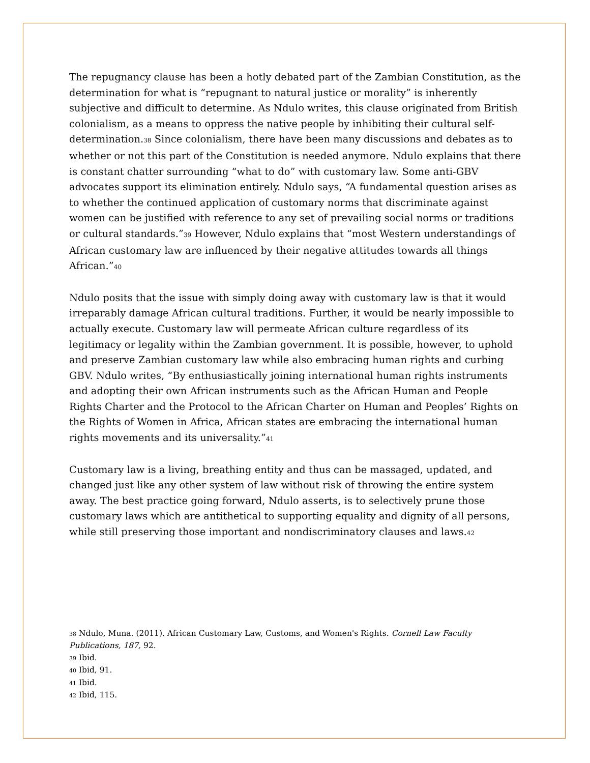The repugnancy clause has been a hotly debated part of the Zambian Constitution, as the determination for what is “repugnant to natural justice or morality” is inherently subjective and difficult to determine. As Ndulo writes, this clause originated from British colonialism, as a means to oppress the native people by inhibiting their cultural self-determination.<sup>38</sup> Since colonialism, there have been many discussions and debates as to whether or not this part of the Constitution is needed anymore. Ndulo explains that there is constant chatter surrounding “what to do” with customary law. Some anti-GBV advocates support its elimination entirely. Ndulo says, “A fundamental question arises as to whether the continued application of customary norms that discriminate against women can be justified with reference to any set of prevailing social norms or traditions or cultural standards.”<sup>39</sup> However, Ndulo explains that “most Western understandings of African customary law are influenced by their negative attitudes towards all things African.”<sup>40</sup>
Ndulo posits that the issue with simply doing away with customary law is that it would irreparably damage African cultural traditions. Further, it would be nearly impossible to actually execute. Customary law will permeate African culture regardless of its legitimacy or legality within the Zambian government. It is possible, however, to uphold and preserve Zambian customary law while also embracing human rights and curbing GBV. Ndulo writes, “By enthusiastically joining international human rights instruments and adopting their own African instruments such as the African Human and People Rights Charter and the Protocol to the African Charter on Human and Peoples’ Rights on the Rights of Women in Africa, African states are embracing the international human rights movements and its universality.”<sup>41</sup>
Customary law is a living, breathing entity and thus can be massaged, updated, and changed just like any other system of law without risk of throwing the entire system away. The best practice going forward, Ndulo asserts, is to selectively prune those customary laws which are antithetical to supporting equality and dignity of all persons, while still preserving those important and nondiscriminatory clauses and laws.<sup>42</sup>
<sup>38</sup> Ndulo, Muna. (2011). African Customary Law, Customs, and Women's Rights. Cornell Law Faculty Publications, 187, 92.
<sup>39</sup> Ibid.
<sup>40</sup> Ibid, 91.
<sup>41</sup> Ibid.
<sup>42</sup> Ibid, 115.